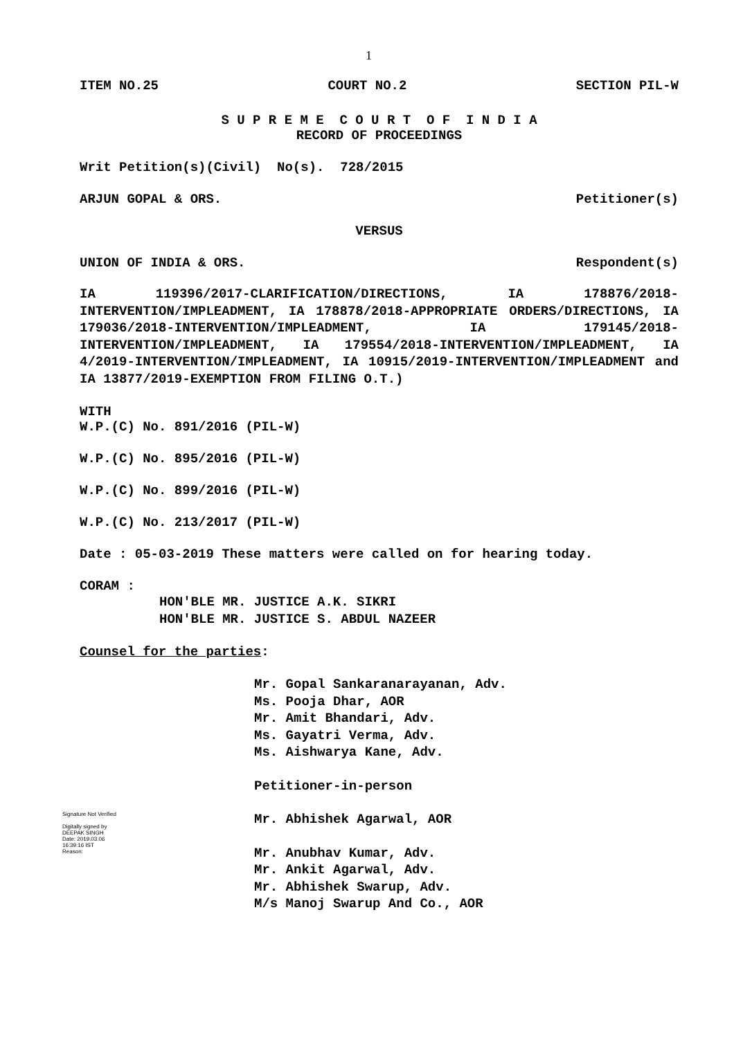1
ITEM NO.25 COURT NO.2 SECTION PIL-W
S U P R E M E C O U R T O F I N D I A
RECORD OF PROCEEDINGS
Writ Petition(s)(Civil) No(s). 728/2015
ARJUN GOPAL & ORS. Petitioner(s)
VERSUS
UNION OF INDIA & ORS. Respondent(s)
IA 119396/2017-CLARIFICATION/DIRECTIONS, IA 178876/2018-INTERVENTION/IMPLEADMENT, IA 178878/2018-APPROPRIATE ORDERS/DIRECTIONS, IA 179036/2018-INTERVENTION/IMPLEADMENT, IA 179145/2018-INTERVENTION/IMPLEADMENT, IA 179554/2018-INTERVENTION/IMPLEADMENT, IA 4/2019-INTERVENTION/IMPLEADMENT, IA 10915/2019-INTERVENTION/IMPLEADMENT and IA 13877/2019-EXEMPTION FROM FILING O.T.)
WITH
W.P.(C) No. 891/2016 (PIL-W)
W.P.(C) No. 895/2016 (PIL-W)
W.P.(C) No. 899/2016 (PIL-W)
W.P.(C) No. 213/2017 (PIL-W)
Date : 05-03-2019 These matters were called on for hearing today.
CORAM :
HON'BLE MR. JUSTICE A.K. SIKRI
HON'BLE MR. JUSTICE S. ABDUL NAZEER
Counsel for the parties:
Mr. Gopal Sankaranarayanan, Adv.
Ms. Pooja Dhar, AOR
Mr. Amit Bhandari, Adv.
Ms. Gayatri Verma, Adv.
Ms. Aishwarya Kane, Adv.
Petitioner-in-person
Signature Not Verified
Digitally signed by DEEPAK SINGH
Date: 2019.03.06 16:39:16 IST
Reason:
Mr. Abhishek Agarwal, AOR
Mr. Anubhav Kumar, Adv.
Mr. Ankit Agarwal, Adv.
Mr. Abhishek Swarup, Adv.
M/s Manoj Swarup And Co., AOR